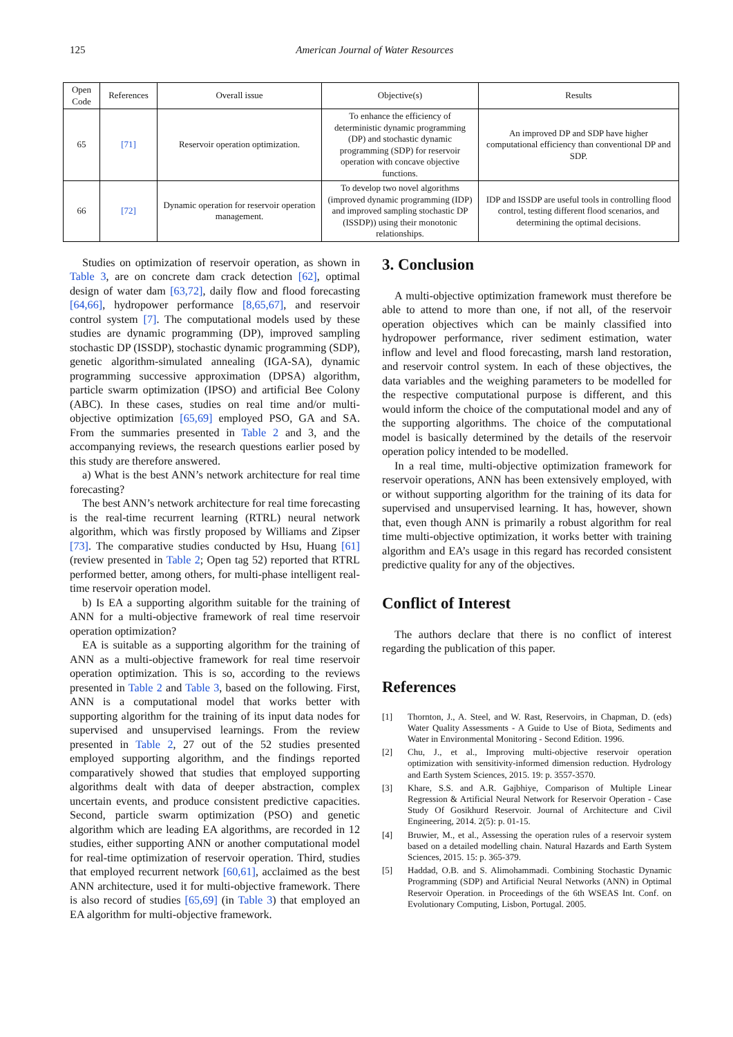125 American Journal of Water Resources
| Open Code | References | Overall issue | Objective(s) | Results |
| --- | --- | --- | --- | --- |
| 65 | [71] | Reservoir operation optimization. | To enhance the efficiency of deterministic dynamic programming (DP) and stochastic dynamic programming (SDP) for reservoir operation with concave objective functions. | An improved DP and SDP have higher computational efficiency than conventional DP and SDP. |
| 66 | [72] | Dynamic operation for reservoir operation management. | To develop two novel algorithms (improved dynamic programming (IDP) and improved sampling stochastic DP (ISSDP)) using their monotonic relationships. | IDP and ISSDP are useful tools in controlling flood control, testing different flood scenarios, and determining the optimal decisions. |
Studies on optimization of reservoir operation, as shown in Table 3, are on concrete dam crack detection [62], optimal design of water dam [63,72], daily flow and flood forecasting [64,66], hydropower performance [8,65,67], and reservoir control system [7]. The computational models used by these studies are dynamic programming (DP), improved sampling stochastic DP (ISSDP), stochastic dynamic programming (SDP), genetic algorithm-simulated annealing (IGA-SA), dynamic programming successive approximation (DPSA) algorithm, particle swarm optimization (IPSO) and artificial Bee Colony (ABC). In these cases, studies on real time and/or multi-objective optimization [65,69] employed PSO, GA and SA. From the summaries presented in Table 2 and 3, and the accompanying reviews, the research questions earlier posed by this study are therefore answered.
a) What is the best ANN’s network architecture for real time forecasting?
The best ANN’s network architecture for real time forecasting is the real-time recurrent learning (RTRL) neural network algorithm, which was firstly proposed by Williams and Zipser [73]. The comparative studies conducted by Hsu, Huang [61] (review presented in Table 2; Open tag 52) reported that RTRL performed better, among others, for multi-phase intelligent real-time reservoir operation model.
b) Is EA a supporting algorithm suitable for the training of ANN for a multi-objective framework of real time reservoir operation optimization?
EA is suitable as a supporting algorithm for the training of ANN as a multi-objective framework for real time reservoir operation optimization. This is so, according to the reviews presented in Table 2 and Table 3, based on the following. First, ANN is a computational model that works better with supporting algorithm for the training of its input data nodes for supervised and unsupervised learnings. From the review presented in Table 2, 27 out of the 52 studies presented employed supporting algorithm, and the findings reported comparatively showed that studies that employed supporting algorithms dealt with data of deeper abstraction, complex uncertain events, and produce consistent predictive capacities. Second, particle swarm optimization (PSO) and genetic algorithm which are leading EA algorithms, are recorded in 12 studies, either supporting ANN or another computational model for real-time optimization of reservoir operation. Third, studies that employed recurrent network [60,61], acclaimed as the best ANN architecture, used it for multi-objective framework. There is also record of studies [65,69] (in Table 3) that employed an EA algorithm for multi-objective framework.
3. Conclusion
A multi-objective optimization framework must therefore be able to attend to more than one, if not all, of the reservoir operation objectives which can be mainly classified into hydropower performance, river sediment estimation, water inflow and level and flood forecasting, marsh land restoration, and reservoir control system. In each of these objectives, the data variables and the weighing parameters to be modelled for the respective computational purpose is different, and this would inform the choice of the computational model and any of the supporting algorithms. The choice of the computational model is basically determined by the details of the reservoir operation policy intended to be modelled.
In a real time, multi-objective optimization framework for reservoir operations, ANN has been extensively employed, with or without supporting algorithm for the training of its data for supervised and unsupervised learning. It has, however, shown that, even though ANN is primarily a robust algorithm for real time multi-objective optimization, it works better with training algorithm and EA’s usage in this regard has recorded consistent predictive quality for any of the objectives.
Conflict of Interest
The authors declare that there is no conflict of interest regarding the publication of this paper.
References
[1] Thornton, J., A. Steel, and W. Rast, Reservoirs, in Chapman, D. (eds) Water Quality Assessments - A Guide to Use of Biota, Sediments and Water in Environmental Monitoring - Second Edition. 1996.
[2] Chu, J., et al., Improving multi-objective reservoir operation optimization with sensitivity-informed dimension reduction. Hydrology and Earth System Sciences, 2015. 19: p. 3557-3570.
[3] Khare, S.S. and A.R. Gajbhiye, Comparison of Multiple Linear Regression & Artificial Neural Network for Reservoir Operation - Case Study Of Gosikhurd Reservoir. Journal of Architecture and Civil Engineering, 2014. 2(5): p. 01-15.
[4] Bruwier, M., et al., Assessing the operation rules of a reservoir system based on a detailed modelling chain. Natural Hazards and Earth System Sciences, 2015. 15: p. 365-379.
[5] Haddad, O.B. and S. Alimohammadi. Combining Stochastic Dynamic Programming (SDP) and Artificial Neural Networks (ANN) in Optimal Reservoir Operation. in Proceedings of the 6th WSEAS Int. Conf. on Evolutionary Computing, Lisbon, Portugal. 2005.